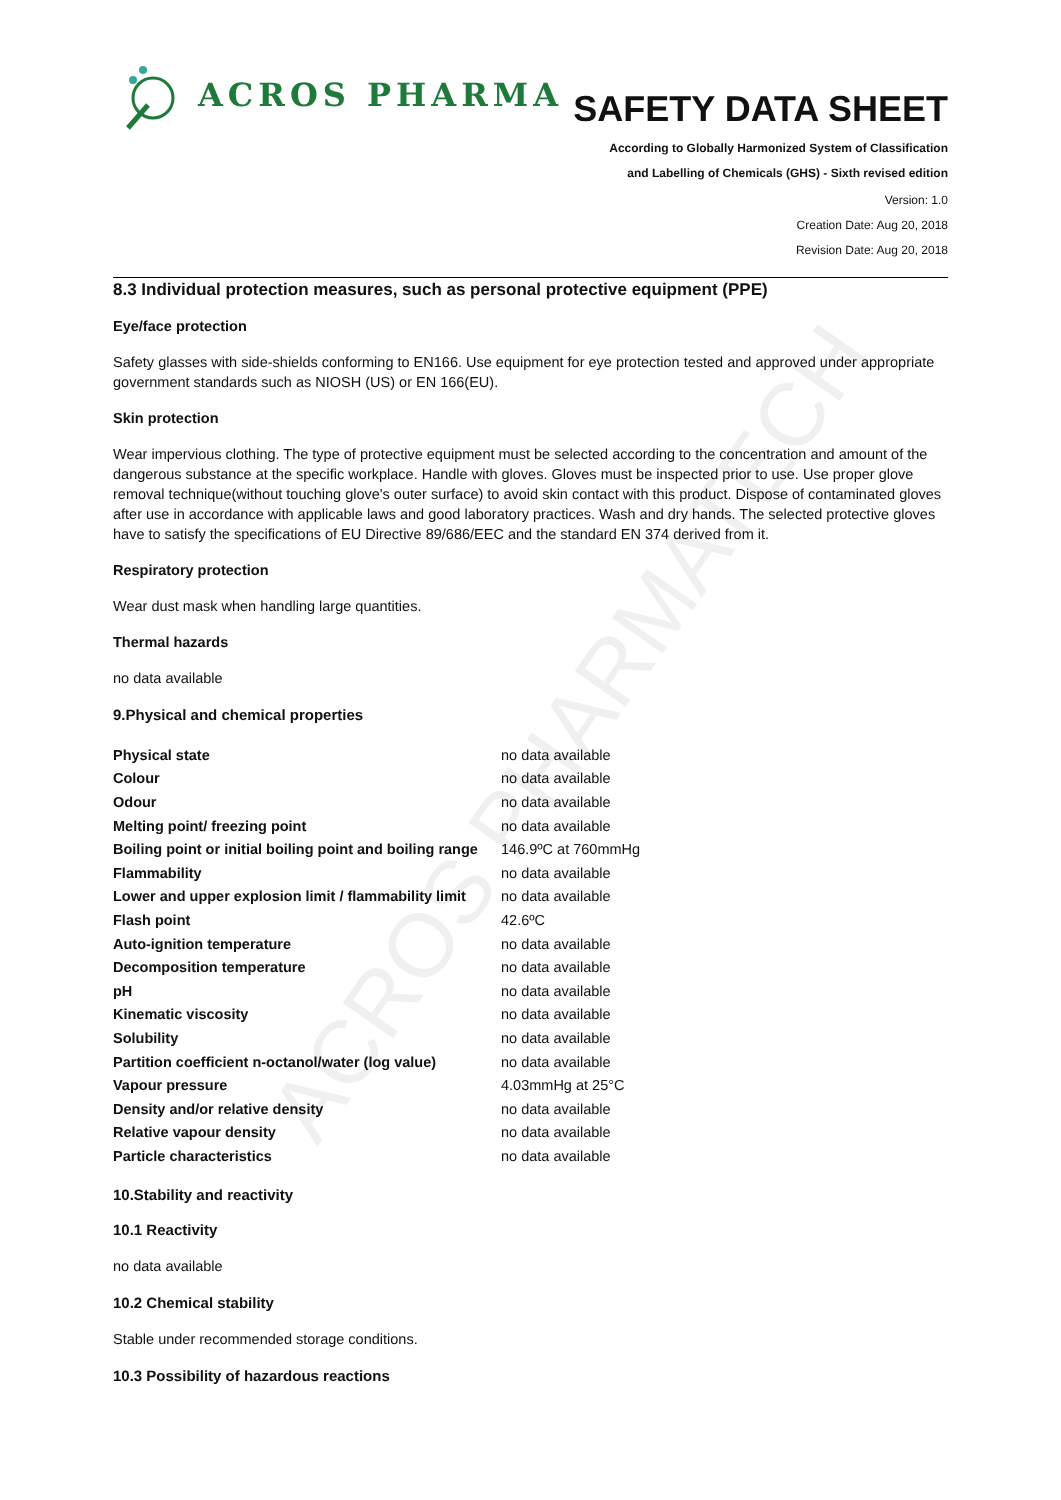ACROS PHARMATECH
ACROS PHARMA
SAFETY DATA SHEET
According to Globally Harmonized System of Classification
and Labelling of Chemicals (GHS) - Sixth revised edition
Version: 1.0
Creation Date: Aug 20, 2018
Revision Date: Aug 20, 2018
8.3 Individual protection measures, such as personal protective equipment (PPE)
Eye/face protection
Safety glasses with side-shields conforming to EN166. Use equipment for eye protection tested and approved under appropriate government standards such as NIOSH (US) or EN 166(EU).
Skin protection
Wear impervious clothing. The type of protective equipment must be selected according to the concentration and amount of the dangerous substance at the specific workplace. Handle with gloves. Gloves must be inspected prior to use. Use proper glove removal technique(without touching glove's outer surface) to avoid skin contact with this product. Dispose of contaminated gloves after use in accordance with applicable laws and good laboratory practices. Wash and dry hands. The selected protective gloves have to satisfy the specifications of EU Directive 89/686/EEC and the standard EN 374 derived from it.
Respiratory protection
Wear dust mask when handling large quantities.
Thermal hazards
no data available
9.Physical and chemical properties
| Physical state | no data available |
| Colour | no data available |
| Odour | no data available |
| Melting point/ freezing point | no data available |
| Boiling point or initial boiling point and boiling range | 146.9ºC at 760mmHg |
| Flammability | no data available |
| Lower and upper explosion limit / flammability limit | no data available |
| Flash point | 42.6ºC |
| Auto-ignition temperature | no data available |
| Decomposition temperature | no data available |
| pH | no data available |
| Kinematic viscosity | no data available |
| Solubility | no data available |
| Partition coefficient n-octanol/water (log value) | no data available |
| Vapour pressure | 4.03mmHg at 25°C |
| Density and/or relative density | no data available |
| Relative vapour density | no data available |
| Particle characteristics | no data available |
10.Stability and reactivity
10.1 Reactivity
no data available
10.2 Chemical stability
Stable under recommended storage conditions.
10.3 Possibility of hazardous reactions